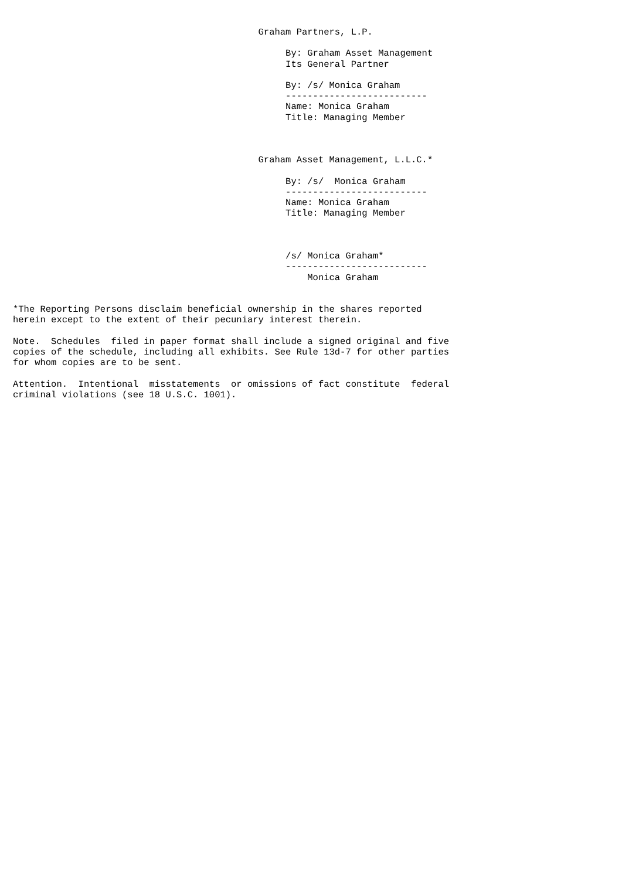Graham Partners, L.P.

                                                  By: Graham Asset Management
                                                  Its General Partner

                                                  By: /s/ Monica Graham
                                                  --------------------------
                                                  Name: Monica Graham
                                                  Title: Managing Member



                                             Graham Asset Management, L.L.C.*

                                                  By: /s/  Monica Graham
                                                  --------------------------
                                                  Name: Monica Graham
                                                  Title: Managing Member



                                                  /s/ Monica Graham*
                                                  --------------------------
                                                      Monica Graham


*The Reporting Persons disclaim beneficial ownership in the shares reported
herein except to the extent of their pecuniary interest therein.

Note.  Schedules  filed in paper format shall include a signed original and five
copies of the schedule, including all exhibits. See Rule 13d-7 for other parties
for whom copies are to be sent.

Attention.  Intentional  misstatements  or omissions of fact constitute  federal
criminal violations (see 18 U.S.C. 1001).